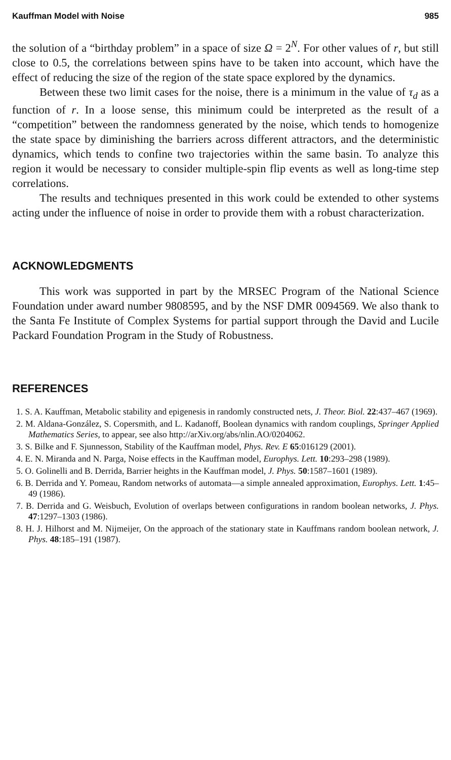Kauffman Model with Noise 985
the solution of a “birthday problem” in a space of size Ω = 2<sup>N</sup>. For other values of r, but still close to 0.5, the correlations between spins have to be taken into account, which have the effect of reducing the size of the region of the state space explored by the dynamics.
Between these two limit cases for the noise, there is a minimum in the value of τ<sub>d</sub> as a function of r. In a loose sense, this minimum could be interpreted as the result of a “competition” between the randomness generated by the noise, which tends to homogenize the state space by diminishing the barriers across different attractors, and the deterministic dynamics, which tends to confine two trajectories within the same basin. To analyze this region it would be necessary to consider multiple-spin flip events as well as long-time step correlations.
The results and techniques presented in this work could be extended to other systems acting under the influence of noise in order to provide them with a robust characterization.
ACKNOWLEDGMENTS
This work was supported in part by the MRSEC Program of the National Science Foundation under award number 9808595, and by the NSF DMR 0094569. We also thank to the Santa Fe Institute of Complex Systems for partial support through the David and Lucile Packard Foundation Program in the Study of Robustness.
REFERENCES
1. S. A. Kauffman, Metabolic stability and epigenesis in randomly constructed nets, J. Theor. Biol. 22:437–467 (1969).
2. M. Aldana-González, S. Copersmith, and L. Kadanoff, Boolean dynamics with random couplings, Springer Applied Mathematics Series, to appear, see also http://arXiv.org/abs/nlin.AO/0204062.
3. S. Bilke and F. Sjunnesson, Stability of the Kauffman model, Phys. Rev. E 65:016129 (2001).
4. E. N. Miranda and N. Parga, Noise effects in the Kauffman model, Europhys. Lett. 10:293–298 (1989).
5. O. Golinelli and B. Derrida, Barrier heights in the Kauffman model, J. Phys. 50:1587–1601 (1989).
6. B. Derrida and Y. Pomeau, Random networks of automata—a simple annealed approximation, Europhys. Lett. 1:45–49 (1986).
7. B. Derrida and G. Weisbuch, Evolution of overlaps between configurations in random boolean networks, J. Phys. 47:1297–1303 (1986).
8. H. J. Hilhorst and M. Nijmeijer, On the approach of the stationary state in Kauffmans random boolean network, J. Phys. 48:185–191 (1987).